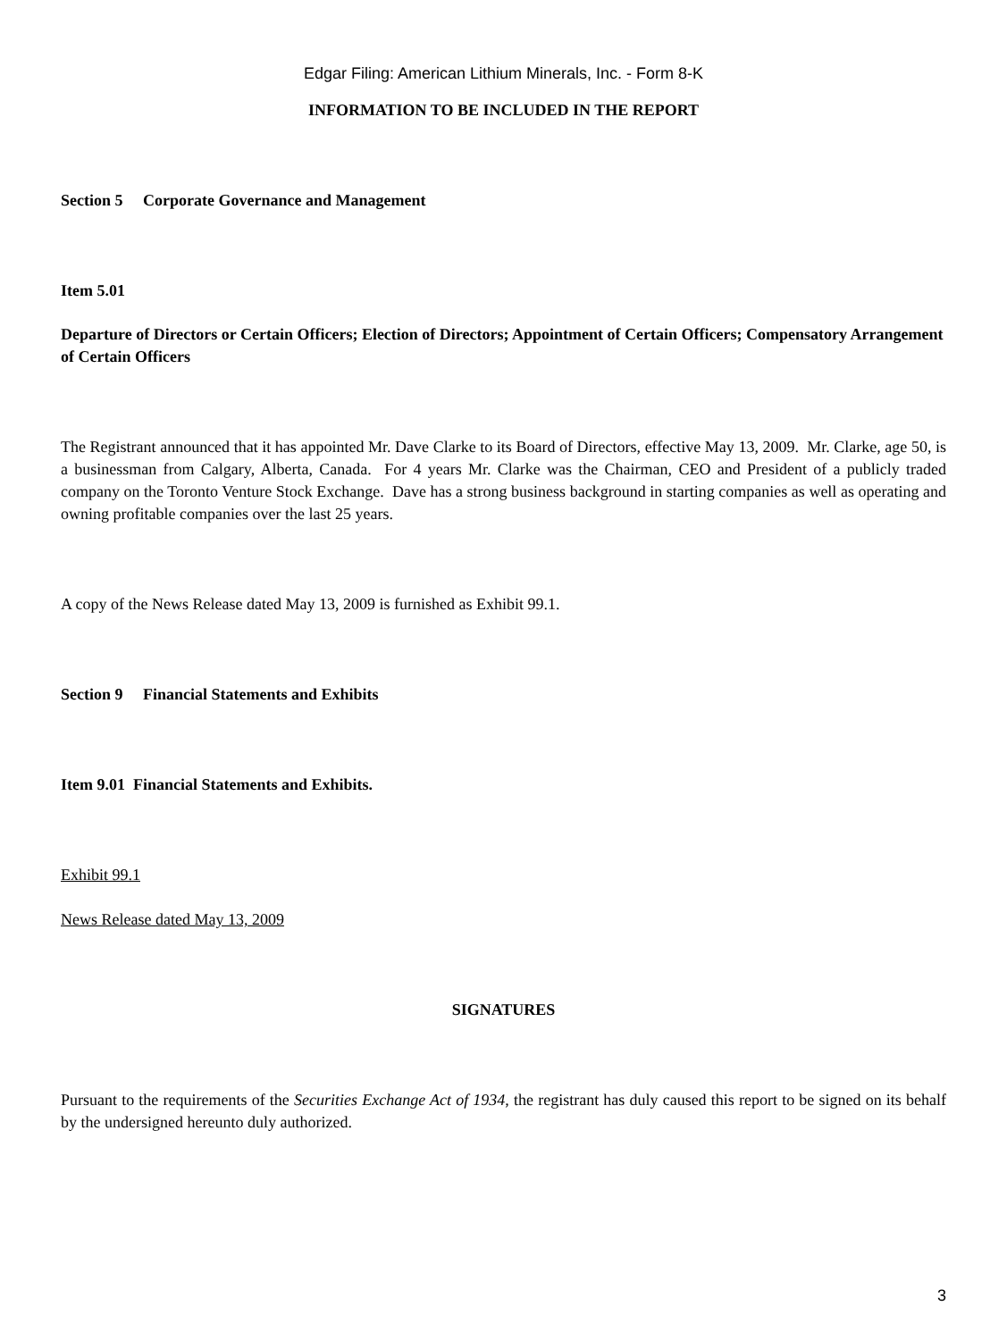Edgar Filing: American Lithium Minerals, Inc. - Form 8-K
INFORMATION TO BE INCLUDED IN THE REPORT
Section 5 Corporate Governance and Management
Item 5.01
Departure of Directors or Certain Officers; Election of Directors; Appointment of Certain Officers; Compensatory Arrangement of Certain Officers
The Registrant announced that it has appointed Mr. Dave Clarke to its Board of Directors, effective May 13, 2009. Mr. Clarke, age 50, is a businessman from Calgary, Alberta, Canada. For 4 years Mr. Clarke was the Chairman, CEO and President of a publicly traded company on the Toronto Venture Stock Exchange. Dave has a strong business background in starting companies as well as operating and owning profitable companies over the last 25 years.
A copy of the News Release dated May 13, 2009 is furnished as Exhibit 99.1.
Section 9 Financial Statements and Exhibits
Item 9.01 Financial Statements and Exhibits.
Exhibit 99.1
News Release dated May 13, 2009
SIGNATURES
Pursuant to the requirements of the Securities Exchange Act of 1934, the registrant has duly caused this report to be signed on its behalf by the undersigned hereunto duly authorized.
3